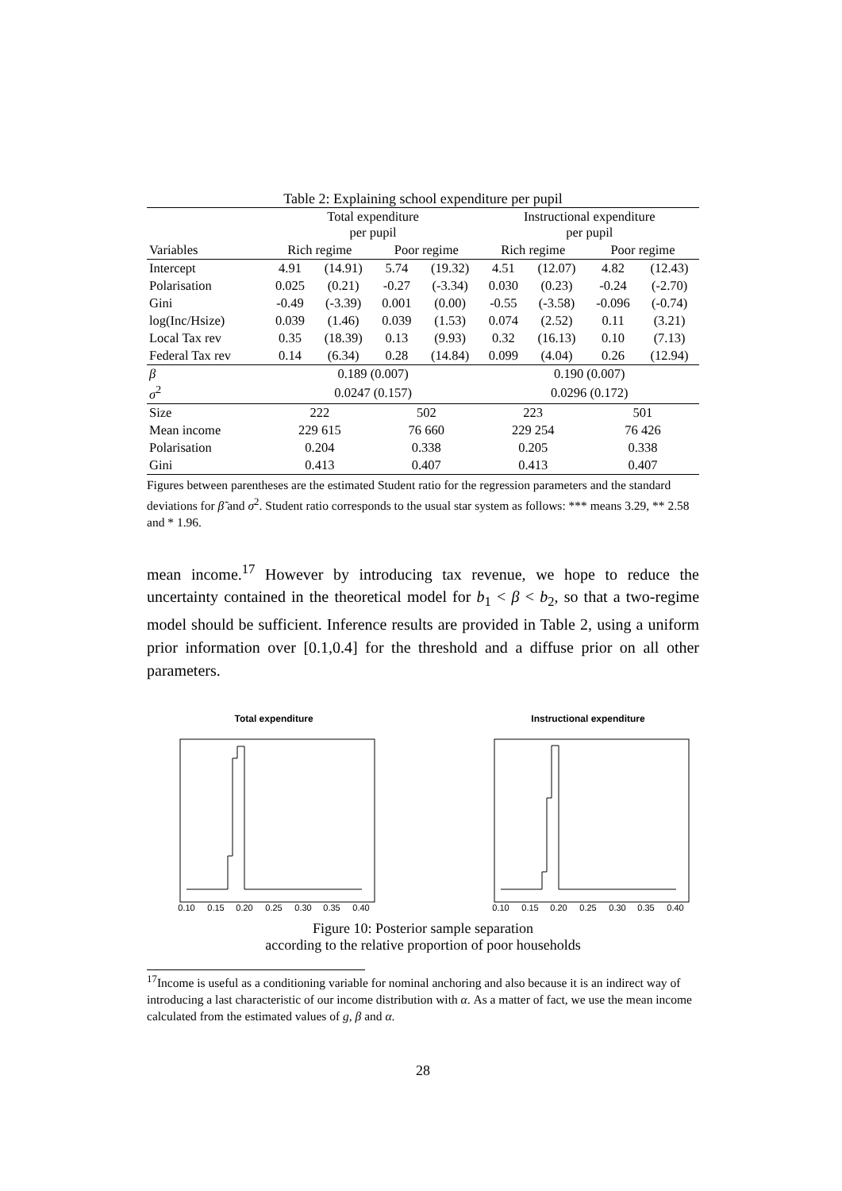Table 2: Explaining school expenditure per pupil
| | Total expenditure per pupil | | | | Instructional expenditure per pupil | | | |
| --- | --- | --- | --- | --- | --- | --- | --- | --- |
| Variables | Rich regime | | Poor regime | | Rich regime | | Poor regime | |
| Intercept | 4.91 | (14.91) | 5.74 | (19.32) | 4.51 | (12.07) | 4.82 | (12.43) |
| Polarisation | 0.025 | (0.21) | -0.27 | (-3.34) | 0.030 | (0.23) | -0.24 | (-2.70) |
| Gini | -0.49 | (-3.39) | 0.001 | (0.00) | -0.55 | (-3.58) | -0.096 | (-0.74) |
| log(Inc/Hsize) | 0.039 | (1.46) | 0.039 | (1.53) | 0.074 | (2.52) | 0.11 | (3.21) |
| Local Tax rev | 0.35 | (18.39) | 0.13 | (9.93) | 0.32 | (16.13) | 0.10 | (7.13) |
| Federal Tax rev | 0.14 | (6.34) | 0.28 | (14.84) | 0.099 | (4.04) | 0.26 | (12.94) |
| β | 0.189 (0.007) | | | | 0.190 (0.007) | | | |
| σ<sup>2</sup> | 0.0247 (0.157) | | | | 0.0296 (0.172) | | | |
| Size | 222 | | 502 | | 223 | | 501 | |
| Mean income | 229 615 | | 76 660 | | 229 254 | | 76 426 | |
| Polarisation | 0.204 | | 0.338 | | 0.205 | | 0.338 | |
| Gini | 0.413 | | 0.407 | | 0.413 | | 0.407 | |
Figures between parentheses are the estimated Student ratio for the regression parameters and the standard deviations for β̃ and σ<sup>2</sup>. Student ratio corresponds to the usual star system as follows: *** means 3.29, ** 2.58 and * 1.96.
mean income.<sup>17</sup> However by introducing tax revenue, we hope to reduce the uncertainty contained in the theoretical model for b<sub>1</sub> < β < b<sub>2</sub>, so that a two-regime model should be sufficient. Inference results are provided in Table 2, using a uniform prior information over [0.1,0.4] for the threshold and a diffuse prior on all other parameters.
Total expenditure
0.10
0.15
0.20
0.25
0.30
0.35
0.40
Instructional expenditure
0.10
0.15
0.20
0.25
0.30
0.35
0.40
Figure 10: Posterior sample separation
according to the relative proportion of poor households
<sup>17</sup> Income is useful as a conditioning variable for nominal anchoring and also because it is an indirect way of introducing a last characteristic of our income distribution with α. As a matter of fact, we use the mean income calculated from the estimated values of g, β and α.
28